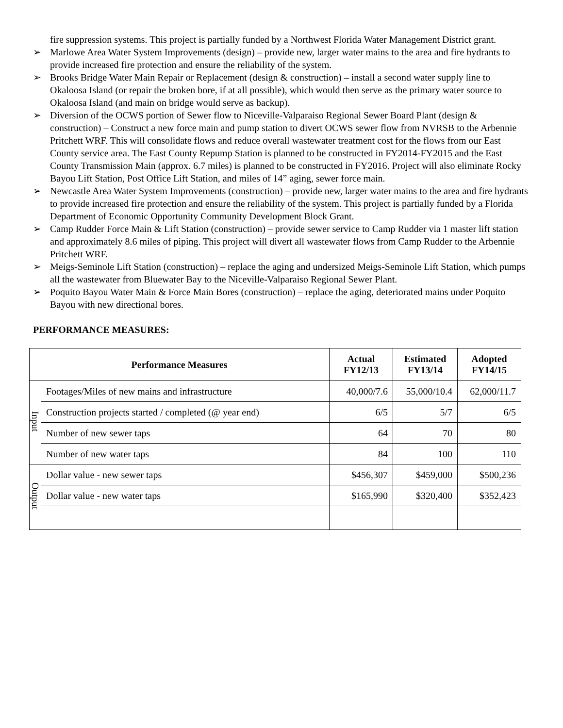fire suppression systems. This project is partially funded by a Northwest Florida Water Management District grant.
➢ Marlowe Area Water System Improvements (design) – provide new, larger water mains to the area and fire hydrants to provide increased fire protection and ensure the reliability of the system.
➢ Brooks Bridge Water Main Repair or Replacement (design & construction) – install a second water supply line to Okaloosa Island (or repair the broken bore, if at all possible), which would then serve as the primary water source to Okaloosa Island (and main on bridge would serve as backup).
➢ Diversion of the OCWS portion of Sewer flow to Niceville-Valparaiso Regional Sewer Board Plant (design & construction) – Construct a new force main and pump station to divert OCWS sewer flow from NVRSB to the Arbennie Pritchett WRF. This will consolidate flows and reduce overall wastewater treatment cost for the flows from our East County service area. The East County Repump Station is planned to be constructed in FY2014-FY2015 and the East County Transmission Main (approx. 6.7 miles) is planned to be constructed in FY2016. Project will also eliminate Rocky Bayou Lift Station, Post Office Lift Station, and miles of 14” aging, sewer force main.
➢ Newcastle Area Water System Improvements (construction) – provide new, larger water mains to the area and fire hydrants to provide increased fire protection and ensure the reliability of the system. This project is partially funded by a Florida Department of Economic Opportunity Community Development Block Grant.
➢ Camp Rudder Force Main & Lift Station (construction) – provide sewer service to Camp Rudder via 1 master lift station and approximately 8.6 miles of piping. This project will divert all wastewater flows from Camp Rudder to the Arbennie Pritchett WRF.
➢ Meigs-Seminole Lift Station (construction) – replace the aging and undersized Meigs-Seminole Lift Station, which pumps all the wastewater from Bluewater Bay to the Niceville-Valparaiso Regional Sewer Plant.
➢ Poquito Bayou Water Main & Force Main Bores (construction) – replace the aging, deteriorated mains under Poquito Bayou with new directional bores.
PERFORMANCE MEASURES:
| Performance Measures | | Actual FY12/13 | Estimated FY13/14 | Adopted FY14/15 |
| --- | --- | --- | --- | --- |
| Input | Footages/Miles of new mains and infrastructure | 40,000/7.6 | 55,000/10.4 | 62,000/11.7 |
| | Construction projects started / completed (@ year end) | 6/5 | 5/7 | 6/5 |
| | Number of new sewer taps | 64 | 70 | 80 |
| | Number of new water taps | 84 | 100 | 110 |
| Output | Dollar value - new sewer taps | $456,307 | $459,000 | $500,236 |
| | Dollar value - new water taps | $165,990 | $320,400 | $352,423 |